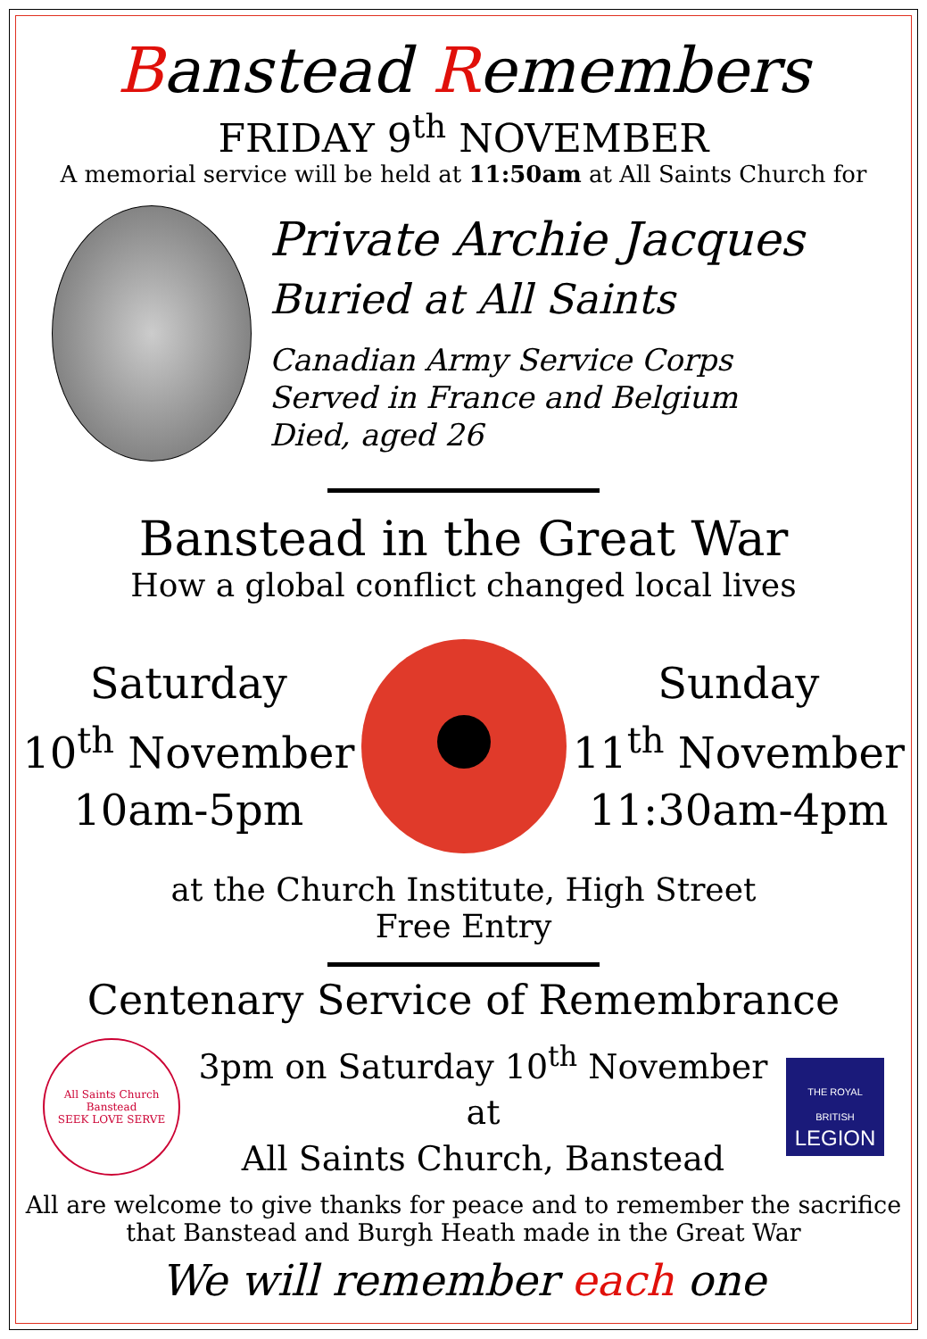Banstead Remembers
FRIDAY 9<sup>th</sup> NOVEMBER
A memorial service will be held at 11:50am at All Saints Church for
Private Archie Jacques
Buried at All Saints
Canadian Army Service Corps
Served in France and Belgium
Died, aged 26
Banstead in the Great War
How a global conflict changed local lives
Saturday
10<sup>th</sup> November
10am-5pm
Sunday
11<sup>th</sup> November
11:30am-4pm
at the Church Institute, High Street
Free Entry
Centenary Service of Remembrance
All Saints Church Banstead
SEEK LOVE SERVE
3pm on Saturday 10<sup>th</sup> November
at
All Saints Church, Banstead
THE ROYAL BRITISH
LEGION
All are welcome to give thanks for peace and to remember the sacrifice
that Banstead and Burgh Heath made in the Great War
We will remember each one